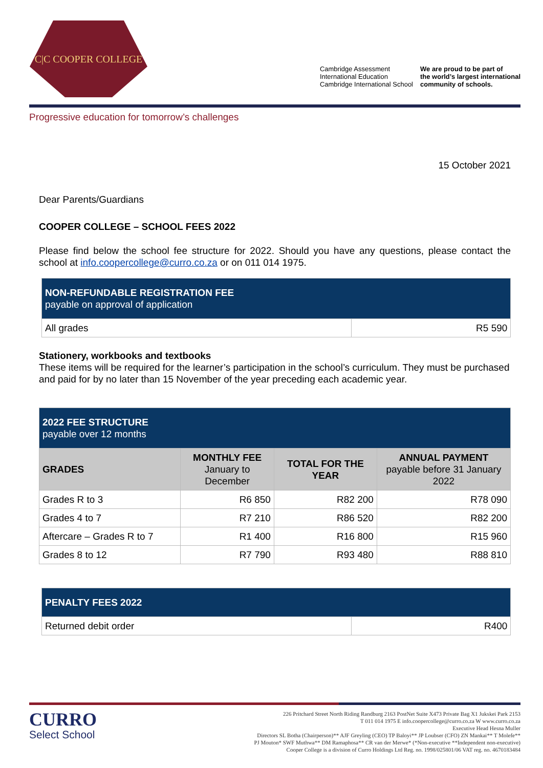C|C COOPER COLLEGE
Cambridge Assessment
International Education
Cambridge International School
We are proud to be part of
the world’s largest international
community of schools.
Progressive education for tomorrow’s challenges
15 October 2021
Dear Parents/Guardians
COOPER COLLEGE – SCHOOL FEES 2022
Please find below the school fee structure for 2022. Should you have any questions, please contact the school at info.coopercollege@curro.co.za or on 011 014 1975.
| NON-REFUNDABLE REGISTRATION FEE payable on approval of application | |
| --- | --- |
| All grades | R5 590 |
Stationery, workbooks and textbooks
These items will be required for the learner’s participation in the school’s curriculum. They must be purchased and paid for by no later than 15 November of the year preceding each academic year.
| 2022 FEE STRUCTURE payable over 12 months | | | |
| --- | --- | --- | --- |
| GRADES | MONTHLY FEE January to December | TOTAL FOR THE YEAR | ANNUAL PAYMENT payable before 31 January 2022 |
| Grades R to 3 | R6 850 | R82 200 | R78 090 |
| Grades 4 to 7 | R7 210 | R86 520 | R82 200 |
| Aftercare – Grades R to 7 | R1 400 | R16 800 | R15 960 |
| Grades 8 to 12 | R7 790 | R93 480 | R88 810 |
| PENALTY FEES 2022 | |
| --- | --- |
| Returned debit order | R400 |
CURRO
Select School
226 Pritchard Street North Riding Randburg 2163 PostNet Suite X473 Private Bag X1 Jukskei Park 2153
T 011 014 1975 E info.coopercollege@curro.co.za W www.curro.co.za
Executive Head Hesna Muller
Directors SL Botha (Chairperson)** AJF Greyling (CEO) TP Baloyi** JP Loubser (CFO) ZN Mankai** T Molefe**
PJ Mouton* SWF Muthwa** DM Ramaphosa** CR van der Merwe* (*Non-executive **Independent non-executive)
Cooper College is a division of Curro Holdings Ltd Reg. no. 1998/025801/06 VAT reg. no. 4670183484